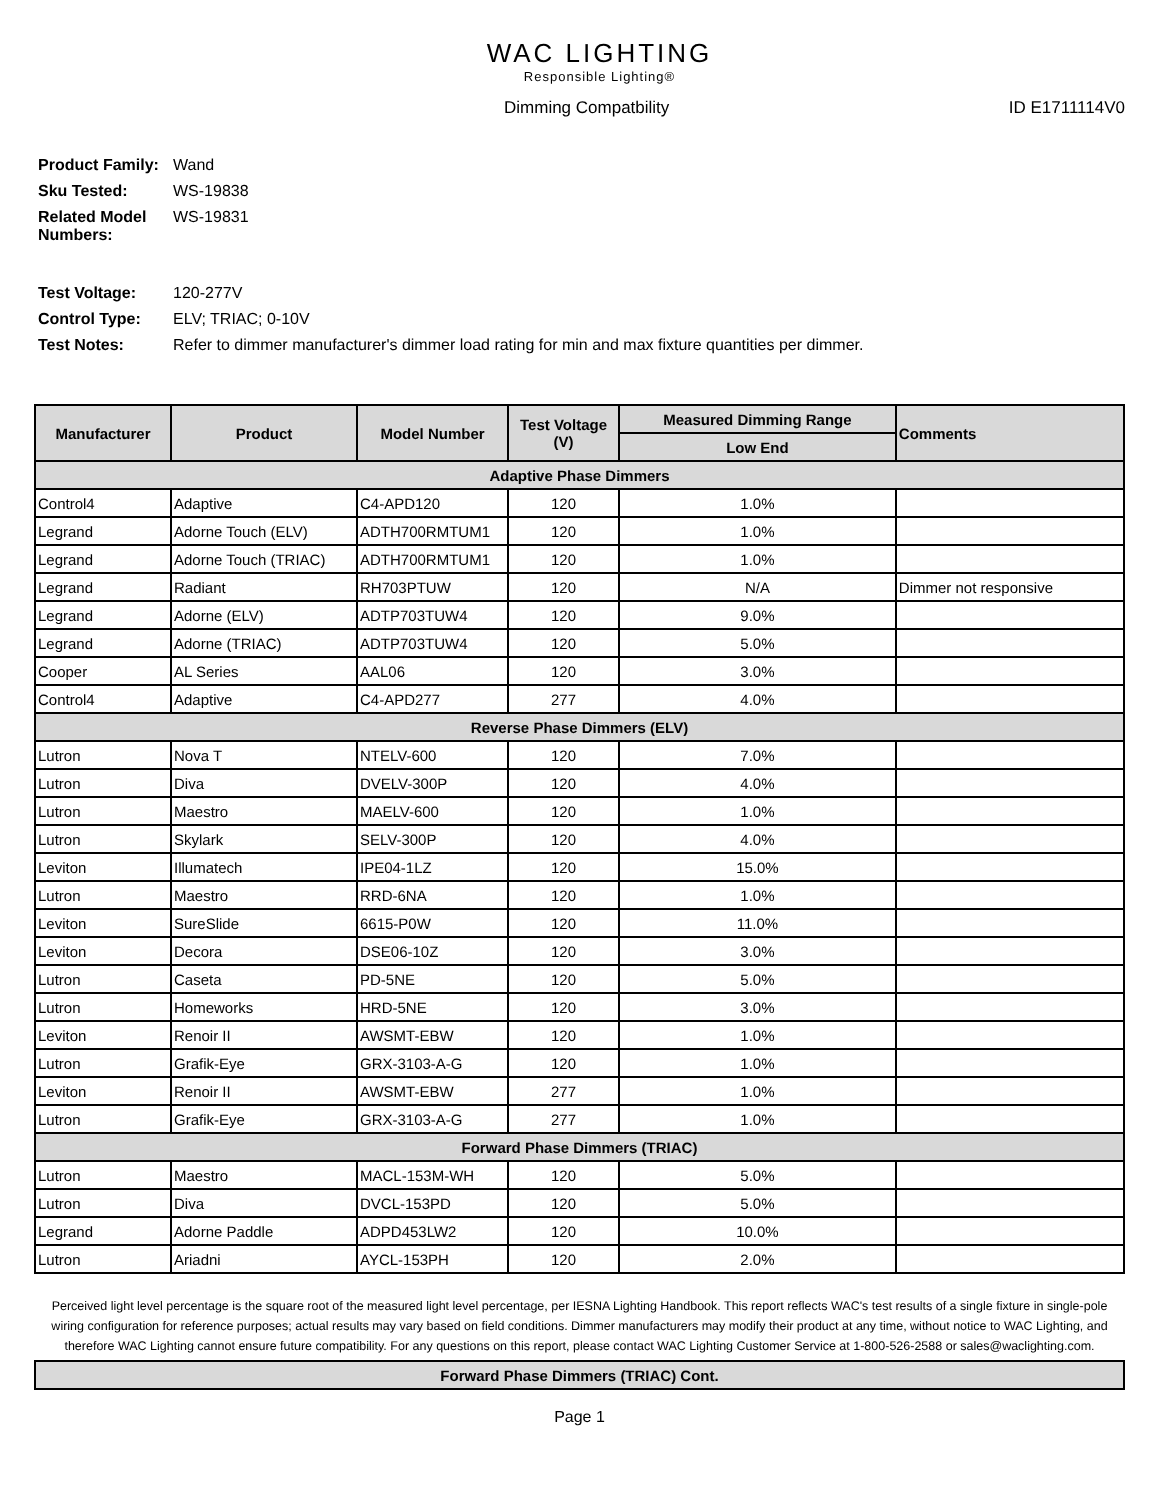WAC LIGHTING
Responsible Lighting®
Dimming Compatbility ID E1711114V0
Product Family: Wand
Sku Tested: WS-19838
Related Model Numbers: WS-19831
Test Voltage: 120-277V
Control Type: ELV; TRIAC; 0-10V
Test Notes: Refer to dimmer manufacturer's dimmer load rating for min and max fixture quantities per dimmer.
| Manufacturer | Product | Model Number | Test Voltage (V) | Measured Dimming Range | Comments |
| --- | --- | --- | --- | --- | --- |
| | | | | Low End | |
| Adaptive Phase Dimmers | | | | | |
| Control4 | Adaptive | C4-APD120 | 120 | 1.0% | |
| Legrand | Adorne Touch (ELV) | ADTH700RMTUM1 | 120 | 1.0% | |
| Legrand | Adorne Touch (TRIAC) | ADTH700RMTUM1 | 120 | 1.0% | |
| Legrand | Radiant | RH703PTUW | 120 | N/A | Dimmer not responsive |
| Legrand | Adorne (ELV) | ADTP703TUW4 | 120 | 9.0% | |
| Legrand | Adorne (TRIAC) | ADTP703TUW4 | 120 | 5.0% | |
| Cooper | AL Series | AAL06 | 120 | 3.0% | |
| Control4 | Adaptive | C4-APD277 | 277 | 4.0% | |
| Reverse Phase Dimmers (ELV) | | | | | |
| Lutron | Nova T | NTELV-600 | 120 | 7.0% | |
| Lutron | Diva | DVELV-300P | 120 | 4.0% | |
| Lutron | Maestro | MAELV-600 | 120 | 1.0% | |
| Lutron | Skylark | SELV-300P | 120 | 4.0% | |
| Leviton | Illumatech | IPE04-1LZ | 120 | 15.0% | |
| Lutron | Maestro | RRD-6NA | 120 | 1.0% | |
| Leviton | SureSlide | 6615-P0W | 120 | 11.0% | |
| Leviton | Decora | DSE06-10Z | 120 | 3.0% | |
| Lutron | Caseta | PD-5NE | 120 | 5.0% | |
| Lutron | Homeworks | HRD-5NE | 120 | 3.0% | |
| Leviton | Renoir II | AWSMT-EBW | 120 | 1.0% | |
| Lutron | Grafik-Eye | GRX-3103-A-G | 120 | 1.0% | |
| Leviton | Renoir II | AWSMT-EBW | 277 | 1.0% | |
| Lutron | Grafik-Eye | GRX-3103-A-G | 277 | 1.0% | |
| Forward Phase Dimmers (TRIAC) | | | | | |
| Lutron | Maestro | MACL-153M-WH | 120 | 5.0% | |
| Lutron | Diva | DVCL-153PD | 120 | 5.0% | |
| Legrand | Adorne Paddle | ADPD453LW2 | 120 | 10.0% | |
| Lutron | Ariadni | AYCL-153PH | 120 | 2.0% | |
Perceived light level percentage is the square root of the measured light level percentage, per IESNA Lighting Handbook. This report reflects WAC's test results of a single fixture in single-pole wiring configuration for reference purposes; actual results may vary based on field conditions. Dimmer manufacturers may modify their product at any time, without notice to WAC Lighting, and therefore WAC Lighting cannot ensure future compatibility. For any questions on this report, please contact WAC Lighting Customer Service at 1-800-526-2588 or sales@waclighting.com.
| Forward Phase Dimmers (TRIAC) Cont. |
Page 1